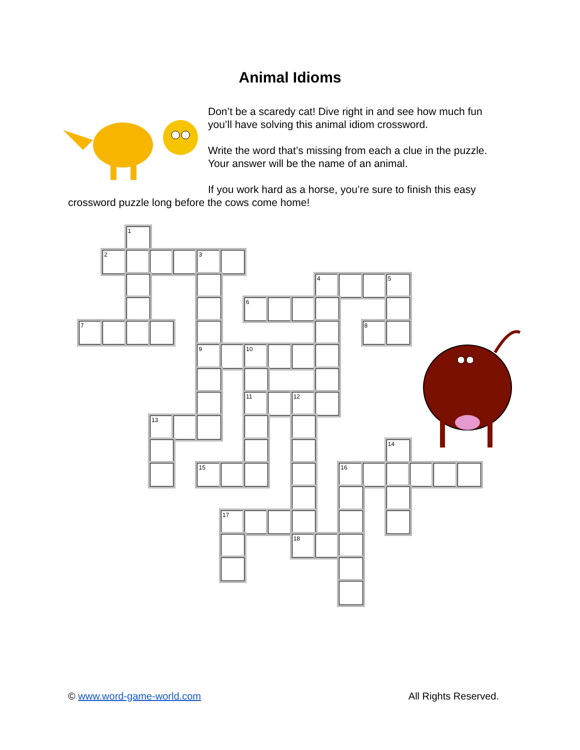Animal Idioms
Don’t be a scaredy cat! Dive right in and see how much fun you’ll have solving this animal idiom crossword.
Write the word that’s missing from each a clue in the puzzle. Your answer will be the name of an animal.
If you work hard as a horse, you’re sure to finish this easy crossword puzzle long before the cows come home!
1
2
3
4
5
6
7
8
9
10
11
12
13
14
15
16
17
18
© www.word-game-world.com All Rights Reserved.